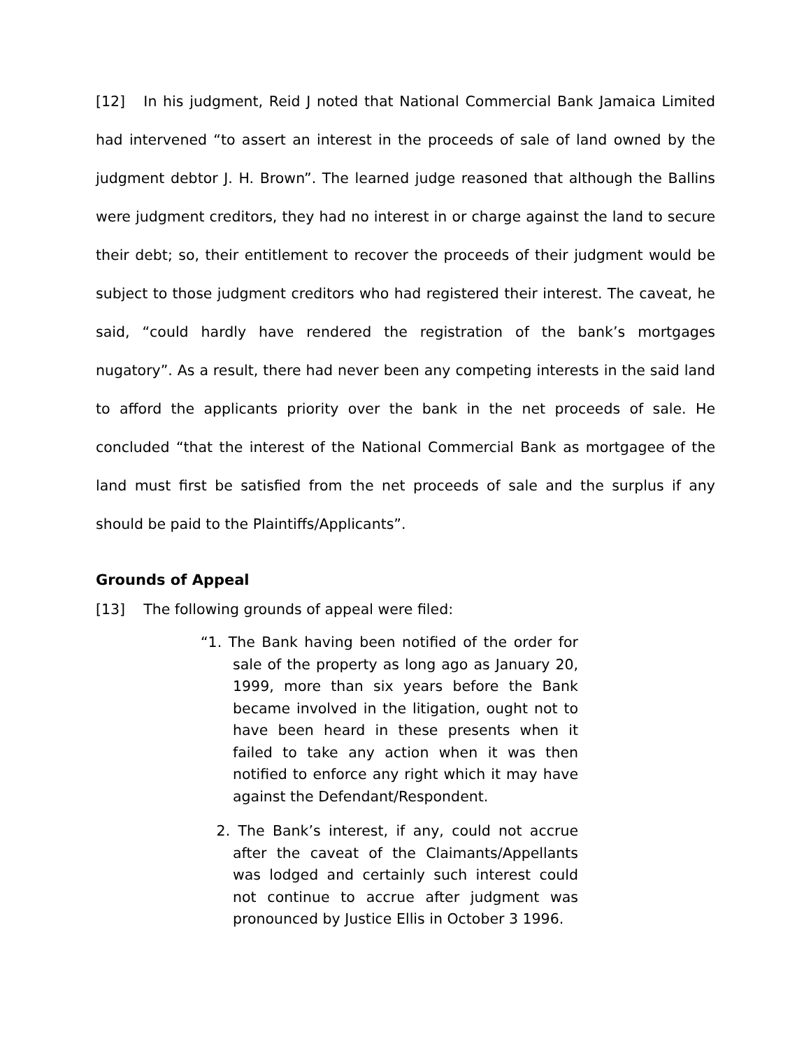[12] In his judgment, Reid J noted that National Commercial Bank Jamaica Limited had intervened “to assert an interest in the proceeds of sale of land owned by the judgment debtor J. H. Brown”. The learned judge reasoned that although the Ballins were judgment creditors, they had no interest in or charge against the land to secure their debt; so, their entitlement to recover the proceeds of their judgment would be subject to those judgment creditors who had registered their interest. The caveat, he said, “could hardly have rendered the registration of the bank’s mortgages nugatory”. As a result, there had never been any competing interests in the said land to afford the applicants priority over the bank in the net proceeds of sale. He concluded “that the interest of the National Commercial Bank as mortgagee of the land must first be satisfied from the net proceeds of sale and the surplus if any should be paid to the Plaintiffs/Applicants”.
Grounds of Appeal
[13] The following grounds of appeal were filed:
“1. The Bank having been notified of the order for sale of the property as long ago as January 20, 1999, more than six years before the Bank became involved in the litigation, ought not to have been heard in these presents when it failed to take any action when it was then notified to enforce any right which it may have against the Defendant/Respondent.
2. The Bank’s interest, if any, could not accrue after the caveat of the Claimants/Appellants was lodged and certainly such interest could not continue to accrue after judgment was pronounced by Justice Ellis in October 3 1996.